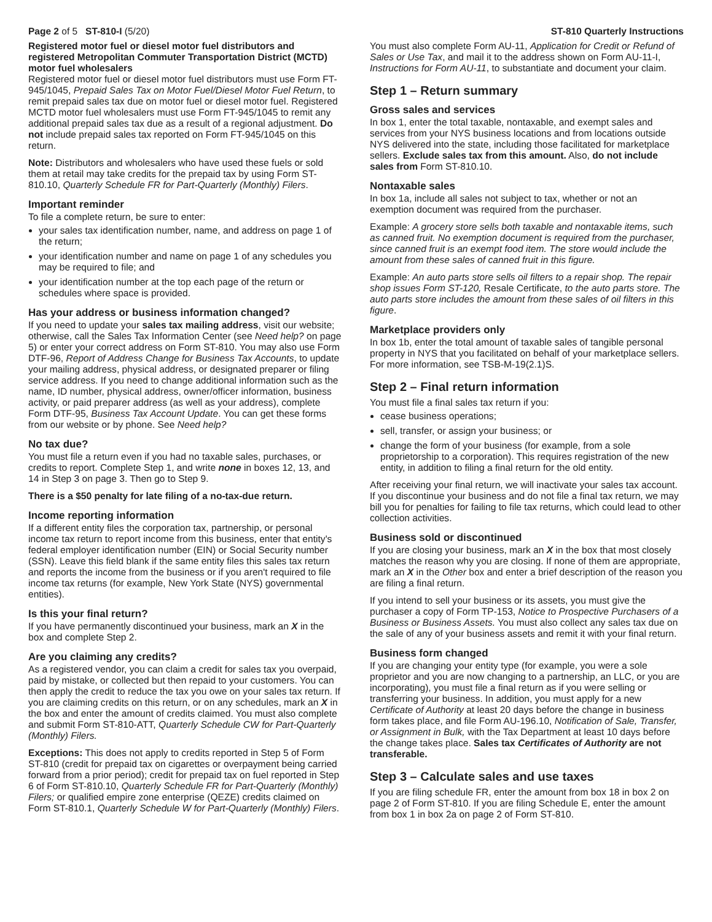Page 2 of 5 ST-810-I (5/20) ST-810 Quarterly Instructions
Registered motor fuel or diesel motor fuel distributors and registered Metropolitan Commuter Transportation District (MCTD) motor fuel wholesalers
Registered motor fuel or diesel motor fuel distributors must use Form FT-945/1045, Prepaid Sales Tax on Motor Fuel/Diesel Motor Fuel Return, to remit prepaid sales tax due on motor fuel or diesel motor fuel. Registered MCTD motor fuel wholesalers must use Form FT-945/1045 to remit any additional prepaid sales tax due as a result of a regional adjustment. Do not include prepaid sales tax reported on Form FT-945/1045 on this return.
Note: Distributors and wholesalers who have used these fuels or sold them at retail may take credits for the prepaid tax by using Form ST-810.10, Quarterly Schedule FR for Part-Quarterly (Monthly) Filers.
Important reminder
To file a complete return, be sure to enter:
your sales tax identification number, name, and address on page 1 of the return;
your identification number and name on page 1 of any schedules you may be required to file; and
your identification number at the top each page of the return or schedules where space is provided.
Has your address or business information changed?
If you need to update your sales tax mailing address, visit our website; otherwise, call the Sales Tax Information Center (see Need help? on page 5) or enter your correct address on Form ST-810. You may also use Form DTF-96, Report of Address Change for Business Tax Accounts, to update your mailing address, physical address, or designated preparer or filing service address. If you need to change additional information such as the name, ID number, physical address, owner/officer information, business activity, or paid preparer address (as well as your address), complete Form DTF-95, Business Tax Account Update. You can get these forms from our website or by phone. See Need help?
No tax due?
You must file a return even if you had no taxable sales, purchases, or credits to report. Complete Step 1, and write none in boxes 12, 13, and 14 in Step 3 on page 3. Then go to Step 9.
There is a $50 penalty for late filing of a no-tax-due return.
Income reporting information
If a different entity files the corporation tax, partnership, or personal income tax return to report income from this business, enter that entity's federal employer identification number (EIN) or Social Security number (SSN). Leave this field blank if the same entity files this sales tax return and reports the income from the business or if you aren't required to file income tax returns (for example, New York State (NYS) governmental entities).
Is this your final return?
If you have permanently discontinued your business, mark an X in the box and complete Step 2.
Are you claiming any credits?
As a registered vendor, you can claim a credit for sales tax you overpaid, paid by mistake, or collected but then repaid to your customers. You can then apply the credit to reduce the tax you owe on your sales tax return. If you are claiming credits on this return, or on any schedules, mark an X in the box and enter the amount of credits claimed. You must also complete and submit Form ST-810-ATT, Quarterly Schedule CW for Part-Quarterly (Monthly) Filers.
Exceptions: This does not apply to credits reported in Step 5 of Form ST-810 (credit for prepaid tax on cigarettes or overpayment being carried forward from a prior period); credit for prepaid tax on fuel reported in Step 6 of Form ST-810.10, Quarterly Schedule FR for Part-Quarterly (Monthly) Filers; or qualified empire zone enterprise (QEZE) credits claimed on Form ST-810.1, Quarterly Schedule W for Part-Quarterly (Monthly) Filers.
You must also complete Form AU-11, Application for Credit or Refund of Sales or Use Tax, and mail it to the address shown on Form AU-11-I, Instructions for Form AU-11, to substantiate and document your claim.
Step 1 – Return summary
Gross sales and services
In box 1, enter the total taxable, nontaxable, and exempt sales and services from your NYS business locations and from locations outside NYS delivered into the state, including those facilitated for marketplace sellers. Exclude sales tax from this amount. Also, do not include sales from Form ST-810.10.
Nontaxable sales
In box 1a, include all sales not subject to tax, whether or not an exemption document was required from the purchaser.
Example: A grocery store sells both taxable and nontaxable items, such as canned fruit. No exemption document is required from the purchaser, since canned fruit is an exempt food item. The store would include the amount from these sales of canned fruit in this figure.
Example: An auto parts store sells oil filters to a repair shop. The repair shop issues Form ST-120, Resale Certificate, to the auto parts store. The auto parts store includes the amount from these sales of oil filters in this figure.
Marketplace providers only
In box 1b, enter the total amount of taxable sales of tangible personal property in NYS that you facilitated on behalf of your marketplace sellers. For more information, see TSB-M-19(2.1)S.
Step 2 – Final return information
You must file a final sales tax return if you:
cease business operations;
sell, transfer, or assign your business; or
change the form of your business (for example, from a sole proprietorship to a corporation). This requires registration of the new entity, in addition to filing a final return for the old entity.
After receiving your final return, we will inactivate your sales tax account. If you discontinue your business and do not file a final tax return, we may bill you for penalties for failing to file tax returns, which could lead to other collection activities.
Business sold or discontinued
If you are closing your business, mark an X in the box that most closely matches the reason why you are closing. If none of them are appropriate, mark an X in the Other box and enter a brief description of the reason you are filing a final return.
If you intend to sell your business or its assets, you must give the purchaser a copy of Form TP-153, Notice to Prospective Purchasers of a Business or Business Assets. You must also collect any sales tax due on the sale of any of your business assets and remit it with your final return.
Business form changed
If you are changing your entity type (for example, you were a sole proprietor and you are now changing to a partnership, an LLC, or you are incorporating), you must file a final return as if you were selling or transferring your business. In addition, you must apply for a new Certificate of Authority at least 20 days before the change in business form takes place, and file Form AU-196.10, Notification of Sale, Transfer, or Assignment in Bulk, with the Tax Department at least 10 days before the change takes place. Sales tax Certificates of Authority are not transferable.
Step 3 – Calculate sales and use taxes
If you are filing schedule FR, enter the amount from box 18 in box 2 on page 2 of Form ST-810. If you are filing Schedule E, enter the amount from box 1 in box 2a on page 2 of Form ST-810.